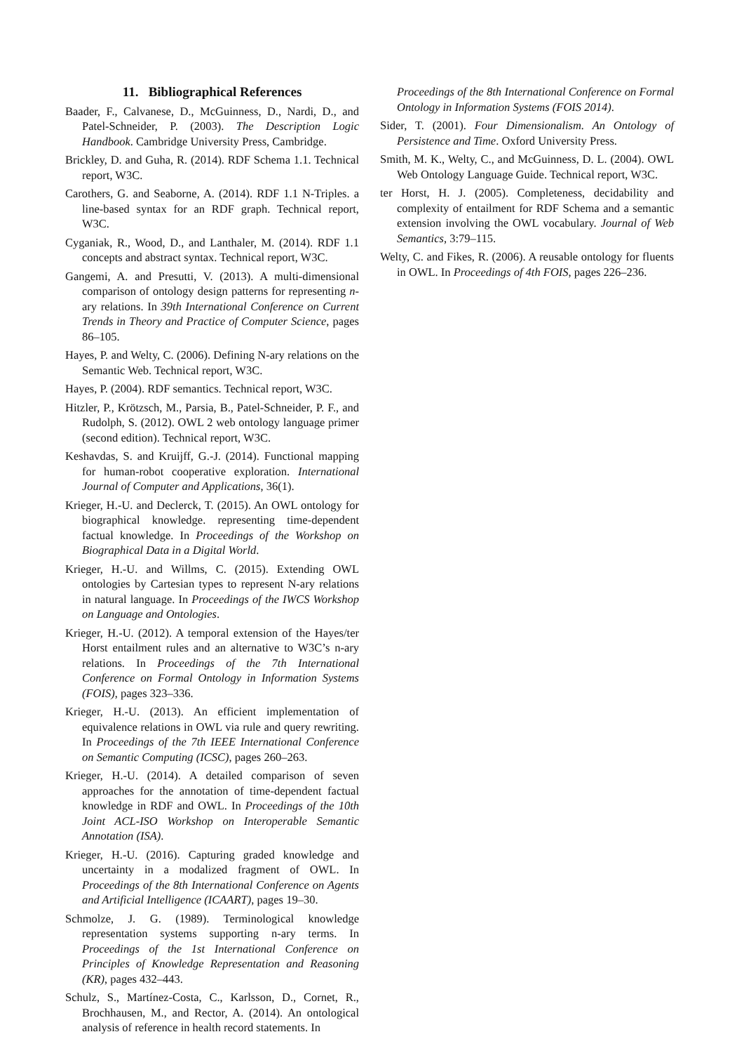11. Bibliographical References
Baader, F., Calvanese, D., McGuinness, D., Nardi, D., and Patel-Schneider, P. (2003). The Description Logic Handbook. Cambridge University Press, Cambridge.
Brickley, D. and Guha, R. (2014). RDF Schema 1.1. Technical report, W3C.
Carothers, G. and Seaborne, A. (2014). RDF 1.1 N-Triples. a line-based syntax for an RDF graph. Technical report, W3C.
Cyganiak, R., Wood, D., and Lanthaler, M. (2014). RDF 1.1 concepts and abstract syntax. Technical report, W3C.
Gangemi, A. and Presutti, V. (2013). A multi-dimensional comparison of ontology design patterns for representing n-ary relations. In 39th International Conference on Current Trends in Theory and Practice of Computer Science, pages 86–105.
Hayes, P. and Welty, C. (2006). Defining N-ary relations on the Semantic Web. Technical report, W3C.
Hayes, P. (2004). RDF semantics. Technical report, W3C.
Hitzler, P., Krötzsch, M., Parsia, B., Patel-Schneider, P. F., and Rudolph, S. (2012). OWL 2 web ontology language primer (second edition). Technical report, W3C.
Keshavdas, S. and Kruijff, G.-J. (2014). Functional mapping for human-robot cooperative exploration. International Journal of Computer and Applications, 36(1).
Krieger, H.-U. and Declerck, T. (2015). An OWL ontology for biographical knowledge. representing time-dependent factual knowledge. In Proceedings of the Workshop on Biographical Data in a Digital World.
Krieger, H.-U. and Willms, C. (2015). Extending OWL ontologies by Cartesian types to represent N-ary relations in natural language. In Proceedings of the IWCS Workshop on Language and Ontologies.
Krieger, H.-U. (2012). A temporal extension of the Hayes/ter Horst entailment rules and an alternative to W3C’s n-ary relations. In Proceedings of the 7th International Conference on Formal Ontology in Information Systems (FOIS), pages 323–336.
Krieger, H.-U. (2013). An efficient implementation of equivalence relations in OWL via rule and query rewriting. In Proceedings of the 7th IEEE International Conference on Semantic Computing (ICSC), pages 260–263.
Krieger, H.-U. (2014). A detailed comparison of seven approaches for the annotation of time-dependent factual knowledge in RDF and OWL. In Proceedings of the 10th Joint ACL-ISO Workshop on Interoperable Semantic Annotation (ISA).
Krieger, H.-U. (2016). Capturing graded knowledge and uncertainty in a modalized fragment of OWL. In Proceedings of the 8th International Conference on Agents and Artificial Intelligence (ICAART), pages 19–30.
Schmolze, J. G. (1989). Terminological knowledge representation systems supporting n-ary terms. In Proceedings of the 1st International Conference on Principles of Knowledge Representation and Reasoning (KR), pages 432–443.
Schulz, S., Martínez-Costa, C., Karlsson, D., Cornet, R., Brochhausen, M., and Rector, A. (2014). An ontological analysis of reference in health record statements. In
Proceedings of the 8th International Conference on Formal Ontology in Information Systems (FOIS 2014).
Sider, T. (2001). Four Dimensionalism. An Ontology of Persistence and Time. Oxford University Press.
Smith, M. K., Welty, C., and McGuinness, D. L. (2004). OWL Web Ontology Language Guide. Technical report, W3C.
ter Horst, H. J. (2005). Completeness, decidability and complexity of entailment for RDF Schema and a semantic extension involving the OWL vocabulary. Journal of Web Semantics, 3:79–115.
Welty, C. and Fikes, R. (2006). A reusable ontology for fluents in OWL. In Proceedings of 4th FOIS, pages 226–236.